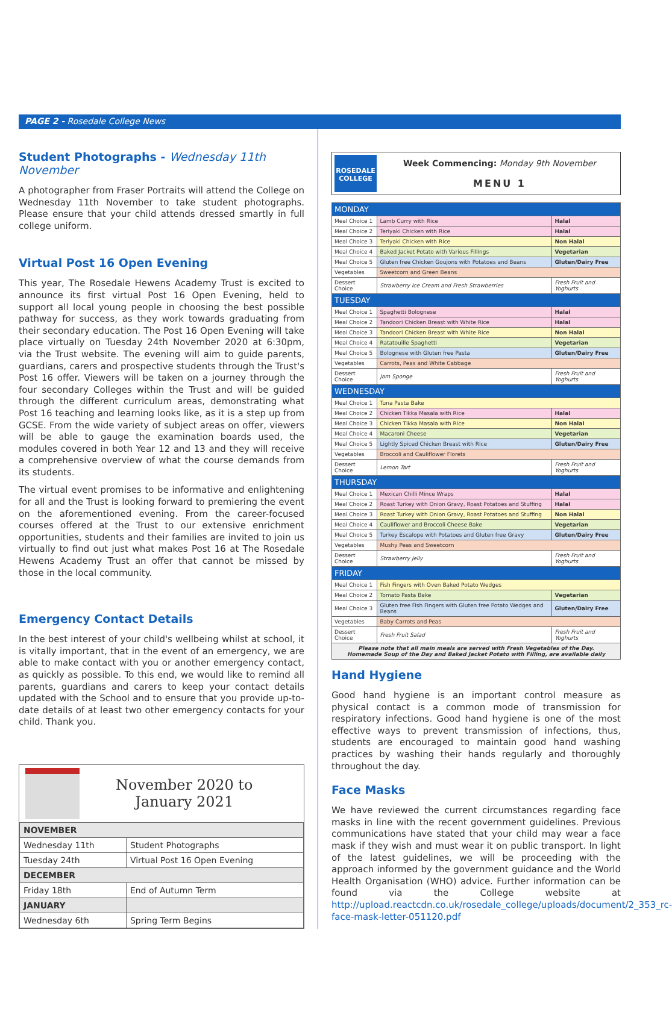PAGE 2 - Rosedale College News
Student Photographs - Wednesday 11th November
A photographer from Fraser Portraits will attend the College on Wednesday 11th November to take student photographs. Please ensure that your child attends dressed smartly in full college uniform.
Virtual Post 16 Open Evening
This year, The Rosedale Hewens Academy Trust is excited to announce its first virtual Post 16 Open Evening, held to support all local young people in choosing the best possible pathway for success, as they work towards graduating from their secondary education. The Post 16 Open Evening will take place virtually on Tuesday 24th November 2020 at 6:30pm, via the Trust website. The evening will aim to guide parents, guardians, carers and prospective students through the Trust's Post 16 offer. Viewers will be taken on a journey through the four secondary Colleges within the Trust and will be guided through the different curriculum areas, demonstrating what Post 16 teaching and learning looks like, as it is a step up from GCSE. From the wide variety of subject areas on offer, viewers will be able to gauge the examination boards used, the modules covered in both Year 12 and 13 and they will receive a comprehensive overview of what the course demands from its students.
The virtual event promises to be informative and enlightening for all and the Trust is looking forward to premiering the event on the aforementioned evening. From the career-focused courses offered at the Trust to our extensive enrichment opportunities, students and their families are invited to join us virtually to find out just what makes Post 16 at The Rosedale Hewens Academy Trust an offer that cannot be missed by those in the local community.
Emergency Contact Details
In the best interest of your child's wellbeing whilst at school, it is vitally important, that in the event of an emergency, we are able to make contact with you or another emergency contact, as quickly as possible. To this end, we would like to remind all parents, guardians and carers to keep your contact details updated with the School and to ensure that you provide up-to-date details of at least two other emergency contacts for your child. Thank you.
November 2020 to
January 2021
| NOVEMBER | |
| Wednesday 11th | Student Photographs |
| Tuesday 24th | Virtual Post 16 Open Evening |
| DECEMBER | |
| Friday 18th | End of Autumn Term |
| JANUARY | |
| Wednesday 6th | Spring Term Begins |
ROSEDALE COLLEGE
Week Commencing: Monday 9th November
MENU 1
| MONDAY | | |
| Meal Choice 1 | Lamb Curry with Rice | Halal |
| Meal Choice 2 | Teriyaki Chicken with Rice | Halal |
| Meal Choice 3 | Teriyaki Chicken with Rice | Non Halal |
| Meal Choice 4 | Baked Jacket Potato with Various Fillings | Vegetarian |
| Meal Choice 5 | Gluten free Chicken Goujons with Potatoes and Beans | Gluten/Dairy Free |
| Vegetables | Sweetcorn and Green Beans | |
| Dessert Choice | Strawberry Ice Cream and Fresh Strawberries | Fresh Fruit and Yoghurts |
| TUESDAY | | |
| Meal Choice 1 | Spaghetti Bolognese | Halal |
| Meal Choice 2 | Tandoori Chicken Breast with White Rice | Halal |
| Meal Choice 3 | Tandoori Chicken Breast with White Rice | Non Halal |
| Meal Choice 4 | Ratatouille Spaghetti | Vegetarian |
| Meal Choice 5 | Bolognese with Gluten free Pasta | Gluten/Dairy Free |
| Vegetables | Carrots, Peas and White Cabbage | |
| Dessert Choice | Jam Sponge | Fresh Fruit and Yoghurts |
| WEDNESDAY | | |
| Meal Choice 1 | Tuna Pasta Bake | |
| Meal Choice 2 | Chicken Tikka Masala with Rice | Halal |
| Meal Choice 3 | Chicken Tikka Masala with Rice | Non Halal |
| Meal Choice 4 | Macaroni Cheese | Vegetarian |
| Meal Choice 5 | Lightly Spiced Chicken Breast with Rice | Gluten/Dairy Free |
| Vegetables | Broccoli and Cauliflower Florets | |
| Dessert Choice | Lemon Tart | Fresh Fruit and Yoghurts |
| THURSDAY | | |
| Meal Choice 1 | Mexican Chilli Mince Wraps | Halal |
| Meal Choice 2 | Roast Turkey with Onion Gravy, Roast Potatoes and Stuffing | Halal |
| Meal Choice 3 | Roast Turkey with Onion Gravy, Roast Potatoes and Stuffing | Non Halal |
| Meal Choice 4 | Cauliflower and Broccoli Cheese Bake | Vegetarian |
| Meal Choice 5 | Turkey Escalope with Potatoes and Gluten free Gravy | Gluten/Dairy Free |
| Vegetables | Mushy Peas and Sweetcorn | |
| Dessert Choice | Strawberry Jelly | Fresh Fruit and Yoghurts |
| FRIDAY | | |
| Meal Choice 1 | Fish Fingers with Oven Baked Potato Wedges | |
| Meal Choice 2 | Tomato Pasta Bake | Vegetarian |
| Meal Choice 3 | Gluten free Fish Fingers with Gluten free Potato Wedges and Beans | Gluten/Dairy Free |
| Vegetables | Baby Carrots and Peas | |
| Dessert Choice | Fresh Fruit Salad | Fresh Fruit and Yoghurts |
| Please note that all main meals are served with Fresh Vegetables of the Day. Homemade Soup of the Day and Baked Jacket Potato with Filling, are available daily | | |
Hand Hygiene
Good hand hygiene is an important control measure as physical contact is a common mode of transmission for respiratory infections. Good hand hygiene is one of the most effective ways to prevent transmission of infections, thus, students are encouraged to maintain good hand washing practices by washing their hands regularly and thoroughly throughout the day.
Face Masks
We have reviewed the current circumstances regarding face masks in line with the recent government guidelines. Previous communications have stated that your child may wear a face mask if they wish and must wear it on public transport. In light of the latest guidelines, we will be proceeding with the approach informed by the government guidance and the World Health Organisation (WHO) advice. Further information can be found via the College website at http://upload.reactcdn.co.uk/rosedale_college/uploads/document/2_353_rc-face-mask-letter-051120.pdf